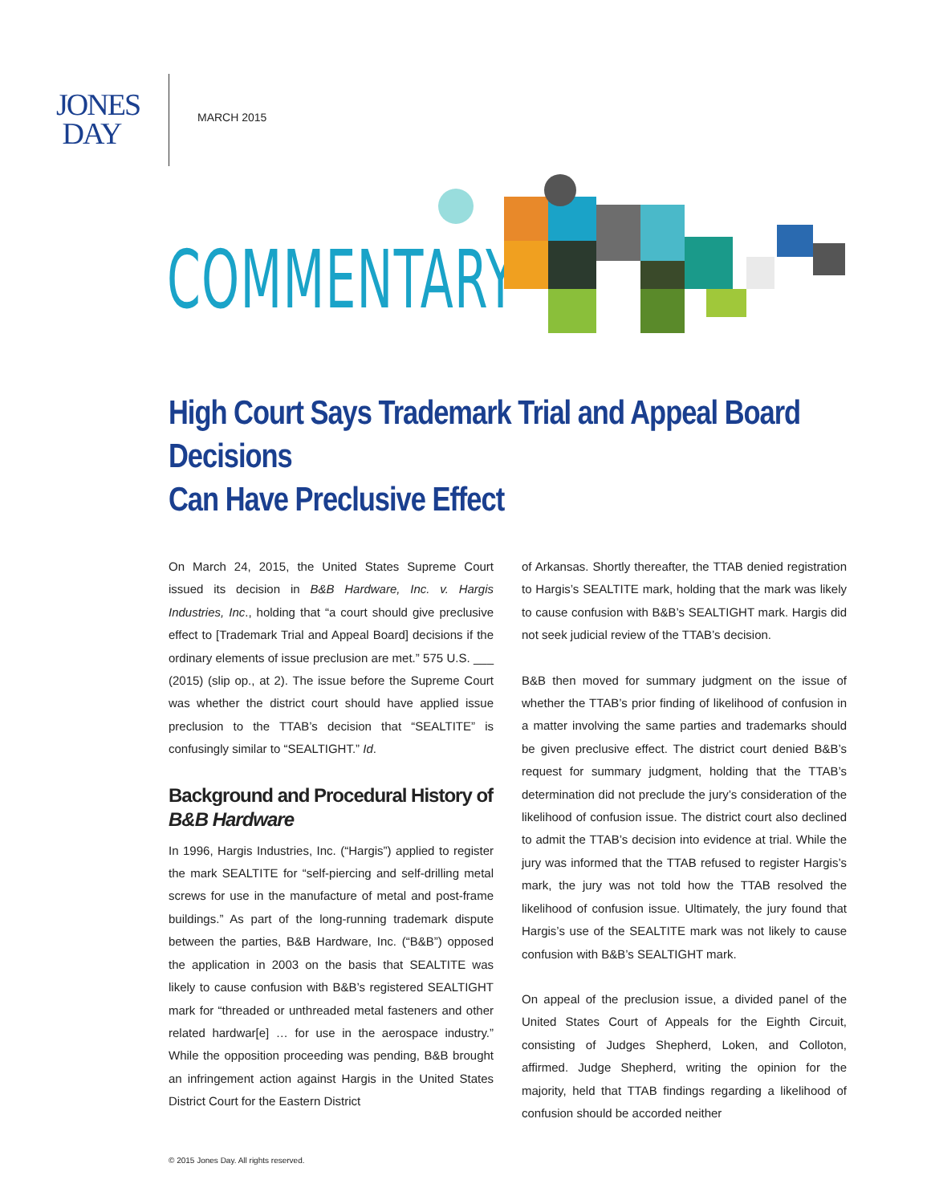JONES
DAY
MARCH 2015
COMMENTARY
High Court Says Trademark Trial and Appeal Board Decisions
Can Have Preclusive Effect
On March 24, 2015, the United States Supreme Court issued its decision in B&B Hardware, Inc. v. Hargis Industries, Inc., holding that “a court should give preclusive effect to [Trademark Trial and Appeal Board] decisions if the ordinary elements of issue preclusion are met.” 575 U.S. ___ (2015) (slip op., at 2). The issue before the Supreme Court was whether the district court should have applied issue preclusion to the TTAB’s decision that “SEALTITE” is confusingly similar to “SEALTIGHT.” Id.
Background and Procedural History of
B&B Hardware
In 1996, Hargis Industries, Inc. (“Hargis”) applied to register the mark SEALTITE for “self-piercing and self-drilling metal screws for use in the manufacture of metal and post-frame buildings.” As part of the long-running trademark dispute between the parties, B&B Hardware, Inc. (“B&B”) opposed the application in 2003 on the basis that SEALTITE was likely to cause confusion with B&B’s registered SEALTIGHT mark for “threaded or unthreaded metal fasteners and other related hardwar[e] … for use in the aerospace industry.” While the opposition proceeding was pending, B&B brought an infringement action against Hargis in the United States District Court for the Eastern District
of Arkansas. Shortly thereafter, the TTAB denied registration to Hargis’s SEALTITE mark, holding that the mark was likely to cause confusion with B&B’s SEALTIGHT mark. Hargis did not seek judicial review of the TTAB’s decision.
B&B then moved for summary judgment on the issue of whether the TTAB’s prior finding of likelihood of confusion in a matter involving the same parties and trademarks should be given preclusive effect. The district court denied B&B’s request for summary judgment, holding that the TTAB’s determination did not preclude the jury’s consideration of the likelihood of confusion issue. The district court also declined to admit the TTAB’s decision into evidence at trial. While the jury was informed that the TTAB refused to register Hargis’s mark, the jury was not told how the TTAB resolved the likelihood of confusion issue. Ultimately, the jury found that Hargis’s use of the SEALTITE mark was not likely to cause confusion with B&B’s SEALTIGHT mark.
On appeal of the preclusion issue, a divided panel of the United States Court of Appeals for the Eighth Circuit, consisting of Judges Shepherd, Loken, and Colloton, affirmed. Judge Shepherd, writing the opinion for the majority, held that TTAB findings regarding a likelihood of confusion should be accorded neither
© 2015 Jones Day. All rights reserved.